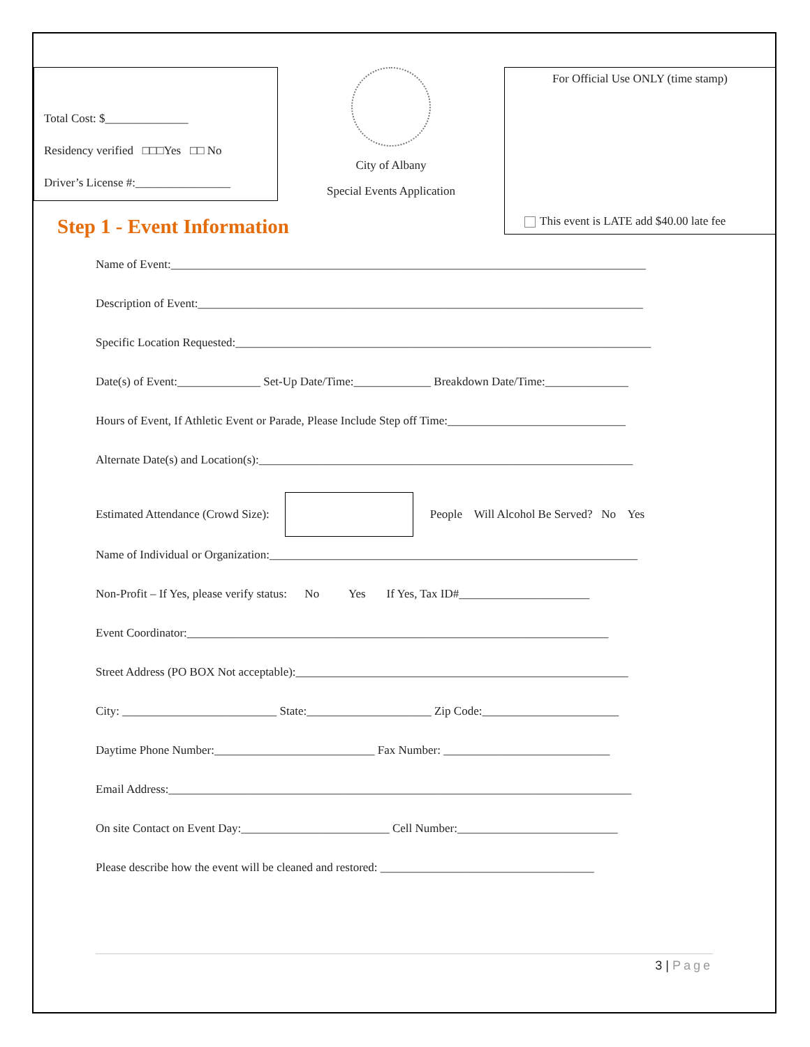Total Cost: $______________
Residency verified □□□Yes □□ No
Driver’s License #:________________
City of Albany
Special Events Application
For Official Use ONLY (time stamp)
This event is LATE add $40.00 late fee
Step 1 - Event Information
Name of Event:________________________________________________________________________________
Description of Event:___________________________________________________________________________
Specific Location Requested:______________________________________________________________________
Date(s) of Event:______________ Set-Up Date/Time:_____________ Breakdown Date/Time:______________
Hours of Event, If Athletic Event or Parade, Please Include Step off Time:______________________________
Alternate Date(s) and Location(s):_______________________________________________________________
Estimated Attendance (Crowd Size):
People Will Alcohol Be Served? No Yes
Name of Individual or Organization:______________________________________________________________
Non-Profit – If Yes, please verify status: No Yes If Yes, Tax ID#______________________
Event Coordinator:_______________________________________________________________________
Street Address (PO BOX Not acceptable):________________________________________________________
City: __________________________ State:_____________________ Zip Code:_______________________
Daytime Phone Number:___________________________ Fax Number: ____________________________
Email Address:______________________________________________________________________________
On site Contact on Event Day:_________________________ Cell Number:___________________________
Please describe how the event will be cleaned and restored: ____________________________________
3 | Page